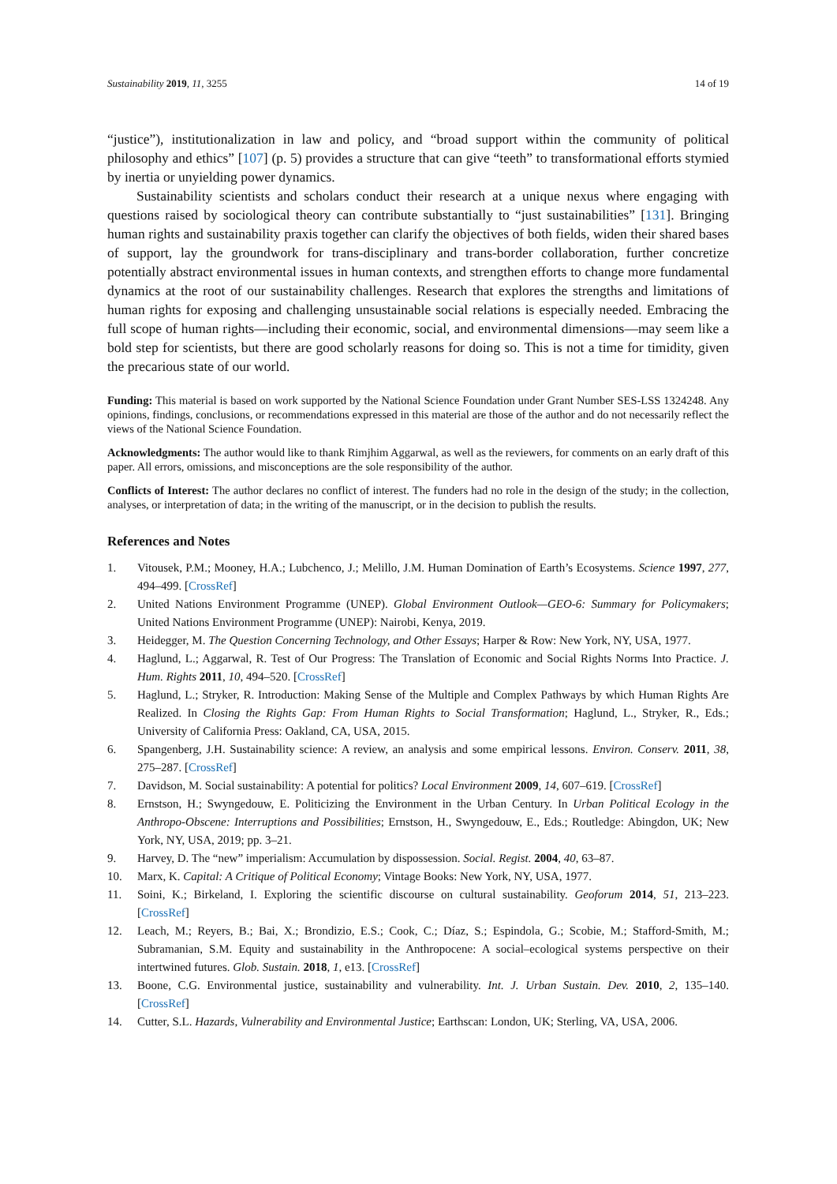Sustainability 2019, 11, 3255 14 of 19
“justice”), institutionalization in law and policy, and “broad support within the community of political philosophy and ethics” [107] (p. 5) provides a structure that can give “teeth” to transformational efforts stymied by inertia or unyielding power dynamics.
Sustainability scientists and scholars conduct their research at a unique nexus where engaging with questions raised by sociological theory can contribute substantially to “just sustainabilities” [131]. Bringing human rights and sustainability praxis together can clarify the objectives of both fields, widen their shared bases of support, lay the groundwork for trans-disciplinary and trans-border collaboration, further concretize potentially abstract environmental issues in human contexts, and strengthen efforts to change more fundamental dynamics at the root of our sustainability challenges. Research that explores the strengths and limitations of human rights for exposing and challenging unsustainable social relations is especially needed. Embracing the full scope of human rights—including their economic, social, and environmental dimensions—may seem like a bold step for scientists, but there are good scholarly reasons for doing so. This is not a time for timidity, given the precarious state of our world.
Funding: This material is based on work supported by the National Science Foundation under Grant Number SES-LSS 1324248. Any opinions, findings, conclusions, or recommendations expressed in this material are those of the author and do not necessarily reflect the views of the National Science Foundation.
Acknowledgments: The author would like to thank Rimjhim Aggarwal, as well as the reviewers, for comments on an early draft of this paper. All errors, omissions, and misconceptions are the sole responsibility of the author.
Conflicts of Interest: The author declares no conflict of interest. The funders had no role in the design of the study; in the collection, analyses, or interpretation of data; in the writing of the manuscript, or in the decision to publish the results.
References and Notes
1. Vitousek, P.M.; Mooney, H.A.; Lubchenco, J.; Melillo, J.M. Human Domination of Earth’s Ecosystems. Science 1997, 277, 494–499. [CrossRef]
2. United Nations Environment Programme (UNEP). Global Environment Outlook—GEO-6: Summary for Policymakers; United Nations Environment Programme (UNEP): Nairobi, Kenya, 2019.
3. Heidegger, M. The Question Concerning Technology, and Other Essays; Harper & Row: New York, NY, USA, 1977.
4. Haglund, L.; Aggarwal, R. Test of Our Progress: The Translation of Economic and Social Rights Norms Into Practice. J. Hum. Rights 2011, 10, 494–520. [CrossRef]
5. Haglund, L.; Stryker, R. Introduction: Making Sense of the Multiple and Complex Pathways by which Human Rights Are Realized. In Closing the Rights Gap: From Human Rights to Social Transformation; Haglund, L., Stryker, R., Eds.; University of California Press: Oakland, CA, USA, 2015.
6. Spangenberg, J.H. Sustainability science: A review, an analysis and some empirical lessons. Environ. Conserv. 2011, 38, 275–287. [CrossRef]
7. Davidson, M. Social sustainability: A potential for politics? Local Environment 2009, 14, 607–619. [CrossRef]
8. Ernstson, H.; Swyngedouw, E. Politicizing the Environment in the Urban Century. In Urban Political Ecology in the Anthropo-Obscene: Interruptions and Possibilities; Ernstson, H., Swyngedouw, E., Eds.; Routledge: Abingdon, UK; New York, NY, USA, 2019; pp. 3–21.
9. Harvey, D. The “new” imperialism: Accumulation by dispossession. Social. Regist. 2004, 40, 63–87.
10. Marx, K. Capital: A Critique of Political Economy; Vintage Books: New York, NY, USA, 1977.
11. Soini, K.; Birkeland, I. Exploring the scientific discourse on cultural sustainability. Geoforum 2014, 51, 213–223. [CrossRef]
12. Leach, M.; Reyers, B.; Bai, X.; Brondizio, E.S.; Cook, C.; Díaz, S.; Espindola, G.; Scobie, M.; Stafford-Smith, M.; Subramanian, S.M. Equity and sustainability in the Anthropocene: A social–ecological systems perspective on their intertwined futures. Glob. Sustain. 2018, 1, e13. [CrossRef]
13. Boone, C.G. Environmental justice, sustainability and vulnerability. Int. J. Urban Sustain. Dev. 2010, 2, 135–140. [CrossRef]
14. Cutter, S.L. Hazards, Vulnerability and Environmental Justice; Earthscan: London, UK; Sterling, VA, USA, 2006.